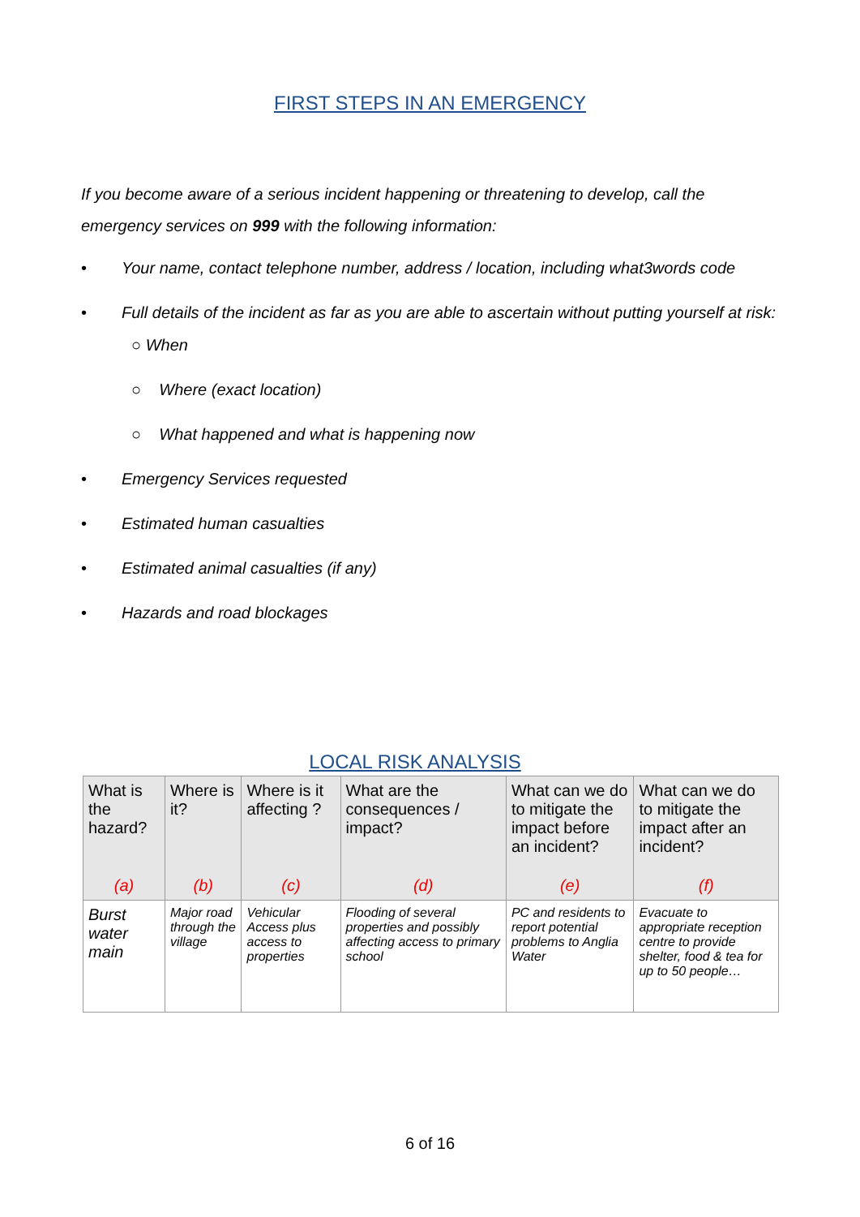FIRST STEPS IN AN EMERGENCY
If you become aware of a serious incident happening or threatening to develop, call the emergency services on 999 with the following information:
• Your name, contact telephone number, address / location, including what3words code
• Full details of the incident as far as you are able to ascertain without putting yourself at risk:
○ When
○ Where (exact location)
○ What happened and what is happening now
• Emergency Services requested
• Estimated human casualties
• Estimated animal casualties (if any)
• Hazards and road blockages
LOCAL RISK ANALYSIS
| What is the hazard? | Where is it? | Where is it affecting ? | What are the consequences / impact? | What can we do to mitigate the impact before an incident? | What can we do to mitigate the impact after an incident? |
| --- | --- | --- | --- | --- | --- |
| (a) | (b) | (c) | (d) | (e) | (f) |
| Burst water main | Major road through the village | Vehicular Access plus access to properties | Flooding of several properties and possibly affecting access to primary school | PC and residents to report potential problems to Anglia Water | Evacuate to appropriate reception centre to provide shelter, food & tea for up to 50 people… |
6 of 16